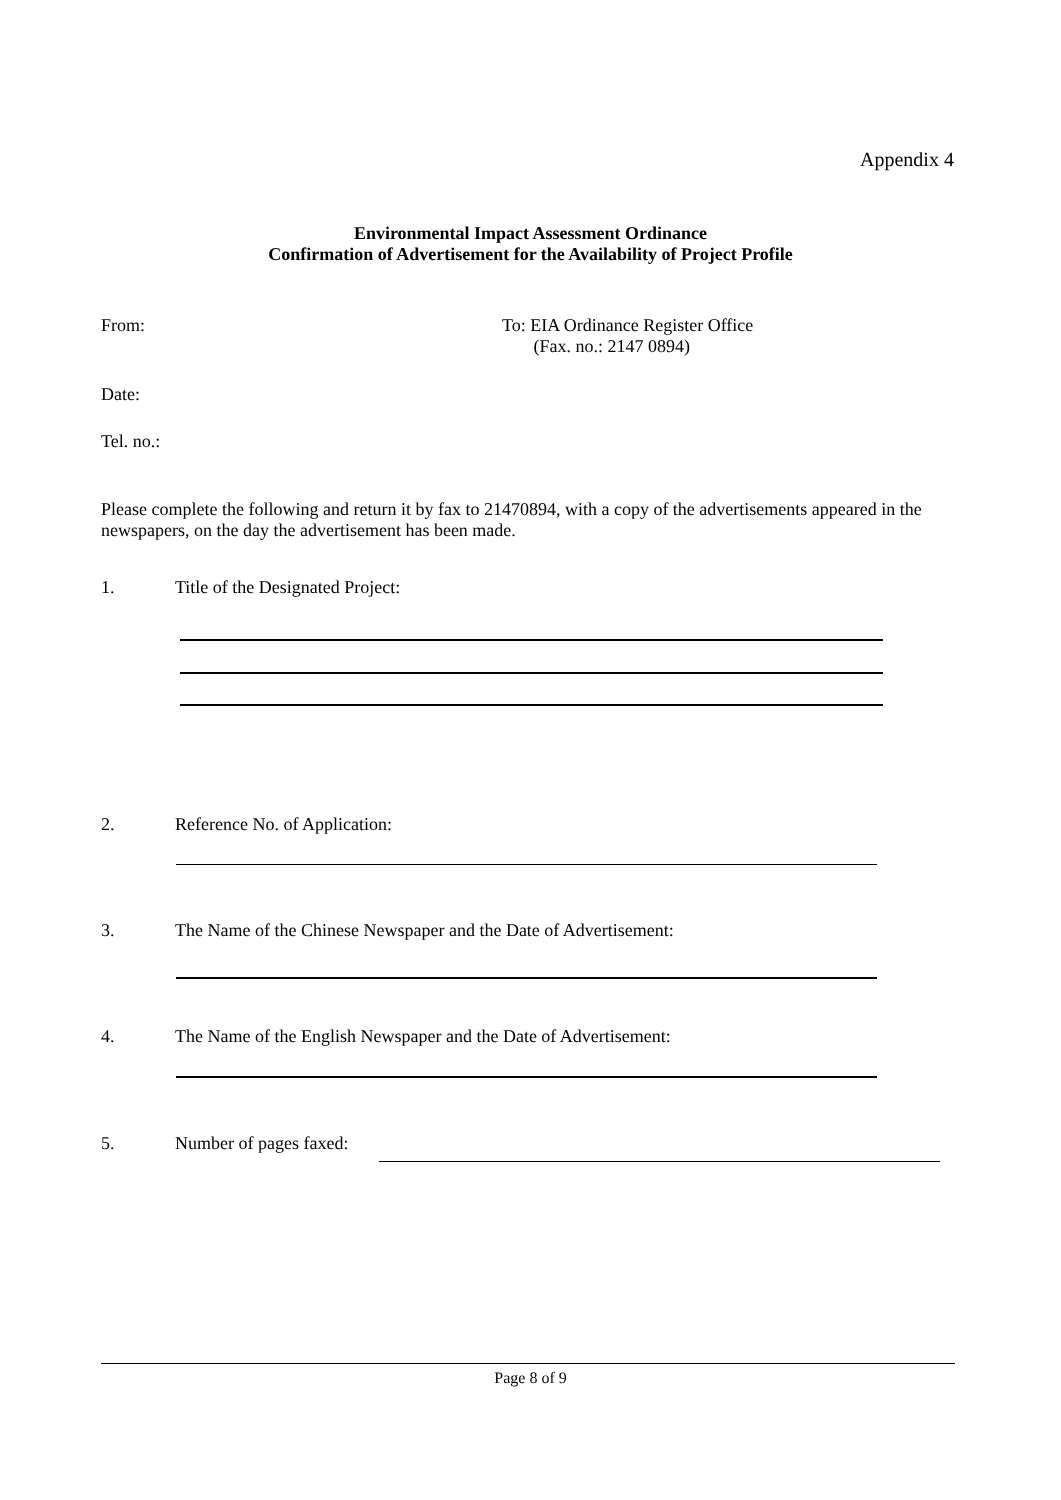Appendix 4
Environmental Impact Assessment Ordinance
Confirmation of Advertisement for the Availability of Project Profile
From:
To: EIA Ordinance Register Office
(Fax. no.: 2147 0894)
Date:
Tel. no.:
Please complete the following and return it by fax to 21470894, with a copy of the advertisements appeared in the newspapers, on the day the advertisement has been made.
1.
Title of the Designated Project:
2. Reference No. of Application:
3.
The Name of the Chinese Newspaper and the Date of Advertisement:
4.
The Name of the English Newspaper and the Date of Advertisement:
5. Number of pages faxed:
Page 8 of 9